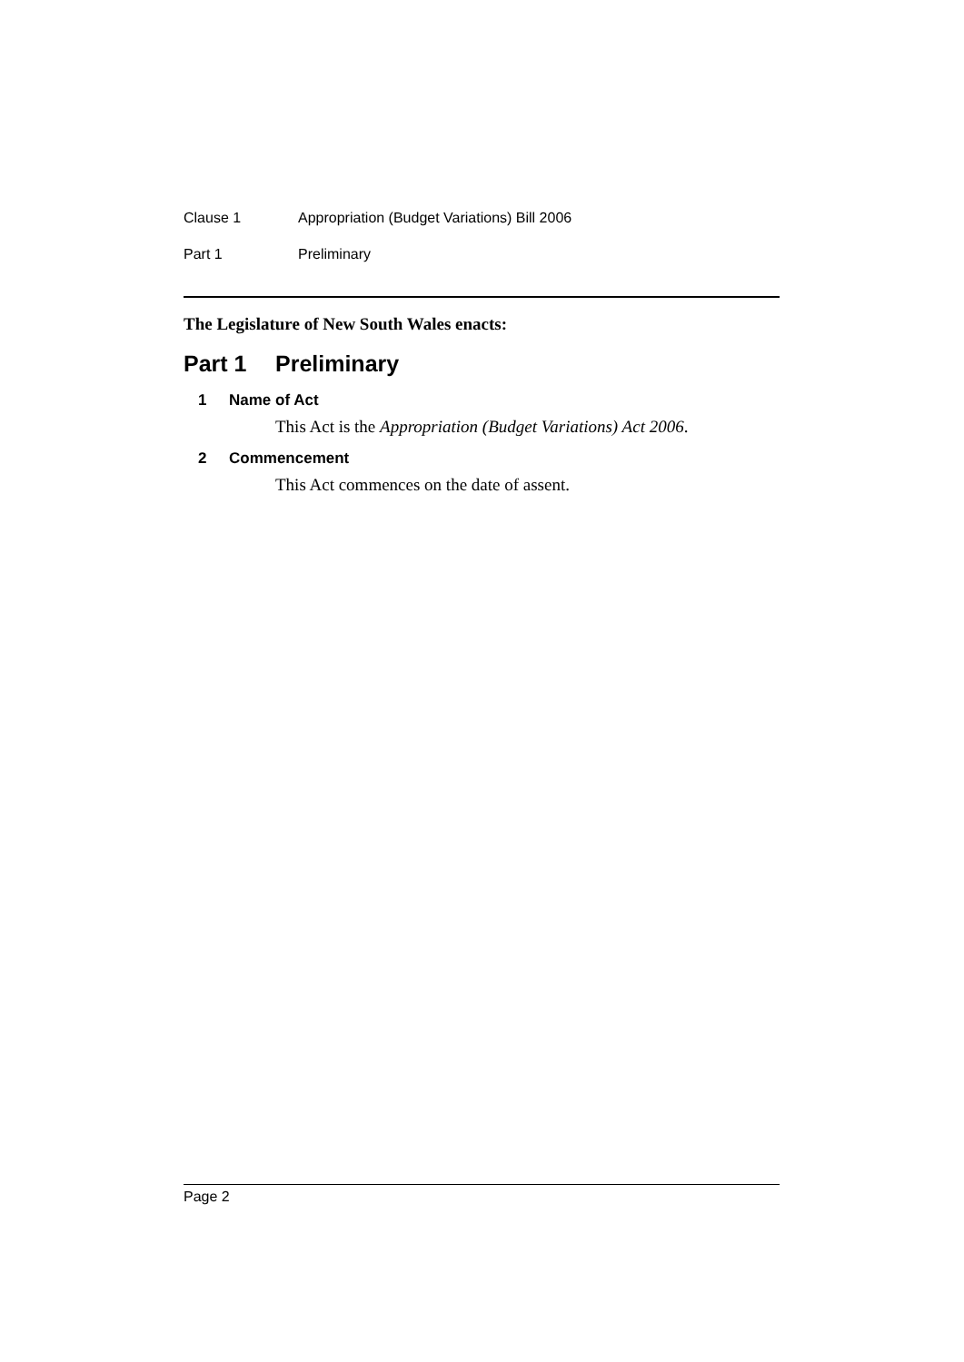Clause 1 Appropriation (Budget Variations) Bill 2006
Part 1 Preliminary
The Legislature of New South Wales enacts:
Part 1 Preliminary
1 Name of Act
This Act is the Appropriation (Budget Variations) Act 2006.
2 Commencement
This Act commences on the date of assent.
Page 2